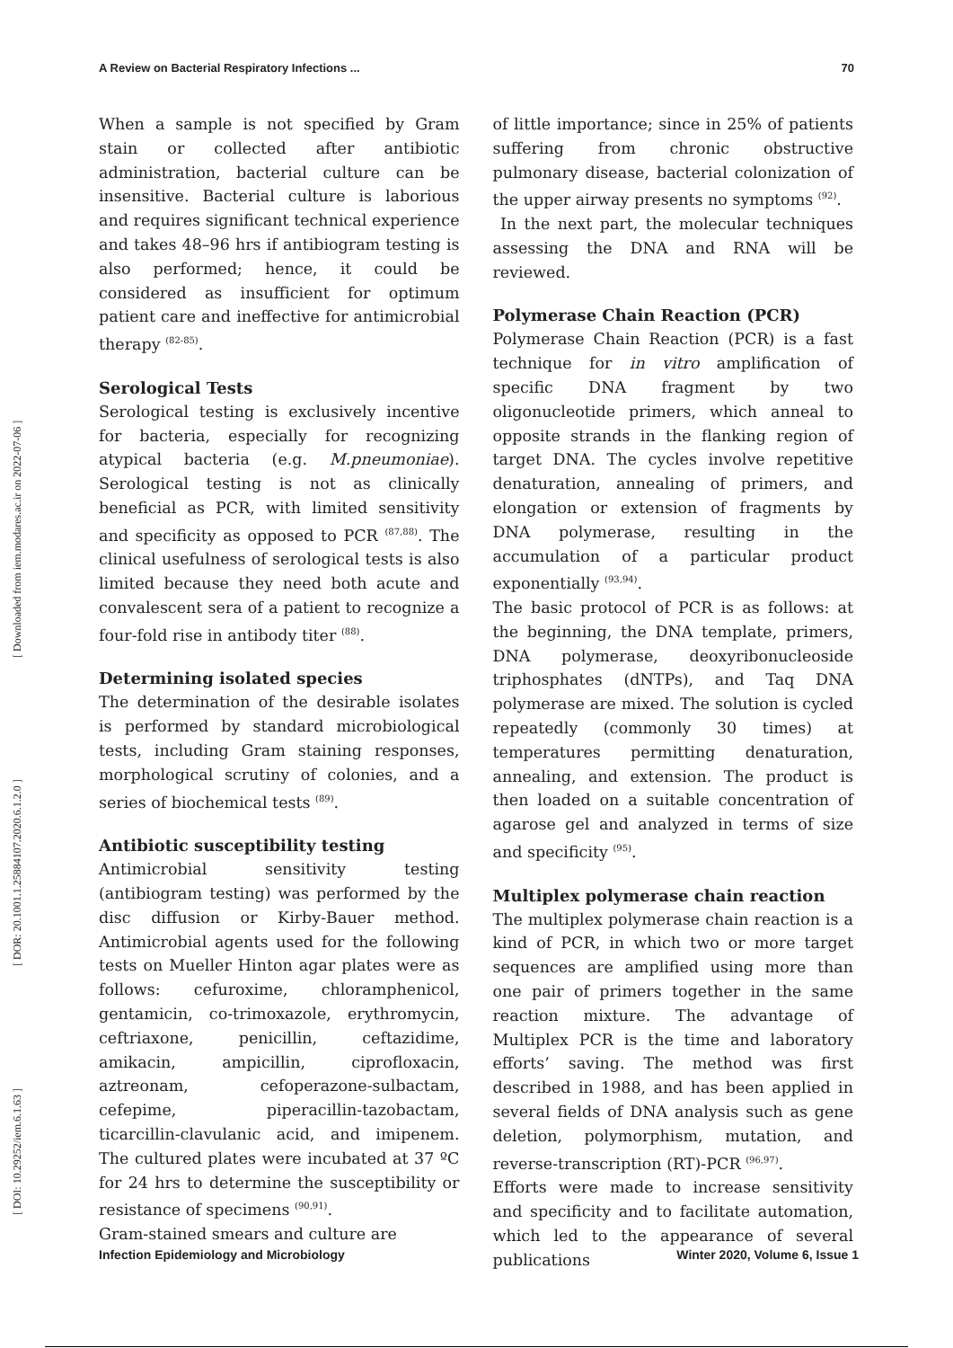A Review on Bacterial Respiratory Infections ... 70
[ DOI: 10.29252/iem.6.1.63 ] [ DOR: 20.1001.1.25884107.2020.6.1.2.0 ] [ Downloaded from iem.modares.ac.ir on 2022-07-06 ]
When a sample is not specified by Gram stain or collected after antibiotic administration, bacterial culture can be insensitive. Bacterial culture is laborious and requires significant technical experience and takes 48–96 hrs if antibiogram testing is also performed; hence, it could be considered as insufficient for optimum patient care and ineffective for antimicrobial therapy <sup>(82-85)</sup>.
Serological Tests
Serological testing is exclusively incentive for bacteria, especially for recognizing atypical bacteria (e.g. M.pneumoniae). Serological testing is not as clinically beneficial as PCR, with limited sensitivity and specificity as opposed to PCR <sup>(87,88)</sup>. The clinical usefulness of serological tests is also limited because they need both acute and convalescent sera of a patient to recognize a four-fold rise in antibody titer <sup>(88)</sup>.
Determining isolated species
The determination of the desirable isolates is performed by standard microbiological tests, including Gram staining responses, morphological scrutiny of colonies, and a series of biochemical tests <sup>(89)</sup>.
Antibiotic susceptibility testing
Antimicrobial sensitivity testing (antibiogram testing) was performed by the disc diffusion or Kirby-Bauer method. Antimicrobial agents used for the following tests on Mueller Hinton agar plates were as follows: cefuroxime, chloramphenicol, gentamicin, co-trimoxazole, erythromycin, ceftriaxone, penicillin, ceftazidime, amikacin, ampicillin, ciprofloxacin, aztreonam, cefoperazone-sulbactam, cefepime, piperacillin-tazobactam, ticarcillin-clavulanic acid, and imipenem. The cultured plates were incubated at 37 ºC for 24 hrs to determine the susceptibility or resistance of specimens <sup>(90,91)</sup>.
Gram-stained smears and culture are
of little importance; since in 25% of patients suffering from chronic obstructive pulmonary disease, bacterial colonization of the upper airway presents no symptoms <sup>(92)</sup>.
In the next part, the molecular techniques assessing the DNA and RNA will be reviewed.
Polymerase Chain Reaction (PCR)
Polymerase Chain Reaction (PCR) is a fast technique for in vitro amplification of specific DNA fragment by two oligonucleotide primers, which anneal to opposite strands in the flanking region of target DNA. The cycles involve repetitive denaturation, annealing of primers, and elongation or extension of fragments by DNA polymerase, resulting in the accumulation of a particular product exponentially <sup>(93,94)</sup>.
The basic protocol of PCR is as follows: at the beginning, the DNA template, primers, DNA polymerase, deoxyribonucleoside triphosphates (dNTPs), and Taq DNA polymerase are mixed. The solution is cycled repeatedly (commonly 30 times) at temperatures permitting denaturation, annealing, and extension. The product is then loaded on a suitable concentration of agarose gel and analyzed in terms of size and specificity <sup>(95)</sup>.
Multiplex polymerase chain reaction
The multiplex polymerase chain reaction is a kind of PCR, in which two or more target sequences are amplified using more than one pair of primers together in the same reaction mixture. The advantage of Multiplex PCR is the time and laboratory efforts’ saving. The method was first described in 1988, and has been applied in several fields of DNA analysis such as gene deletion, polymorphism, mutation, and reverse-transcription (RT)-PCR <sup>(96,97)</sup>.
Efforts were made to increase sensitivity and specificity and to facilitate automation, which led to the appearance of several publications
Infection Epidemiology and Microbiology Winter 2020, Volume 6, Issue 1